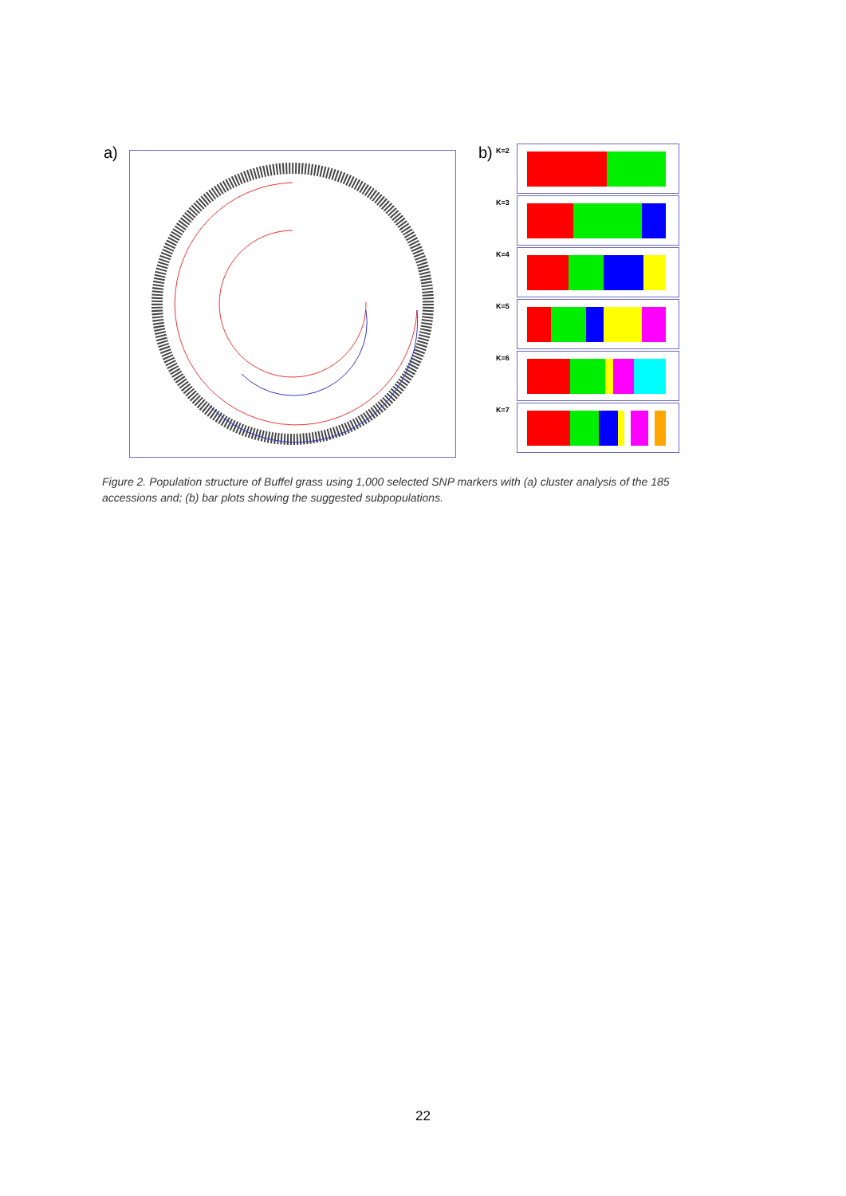a) b)
K=2
K=3
K=4
K=5
K=6
K=7
Figure 2. Population structure of Buffel grass using 1,000 selected SNP markers with (a) cluster analysis of the 185 accessions and; (b) bar plots showing the suggested subpopulations.
22